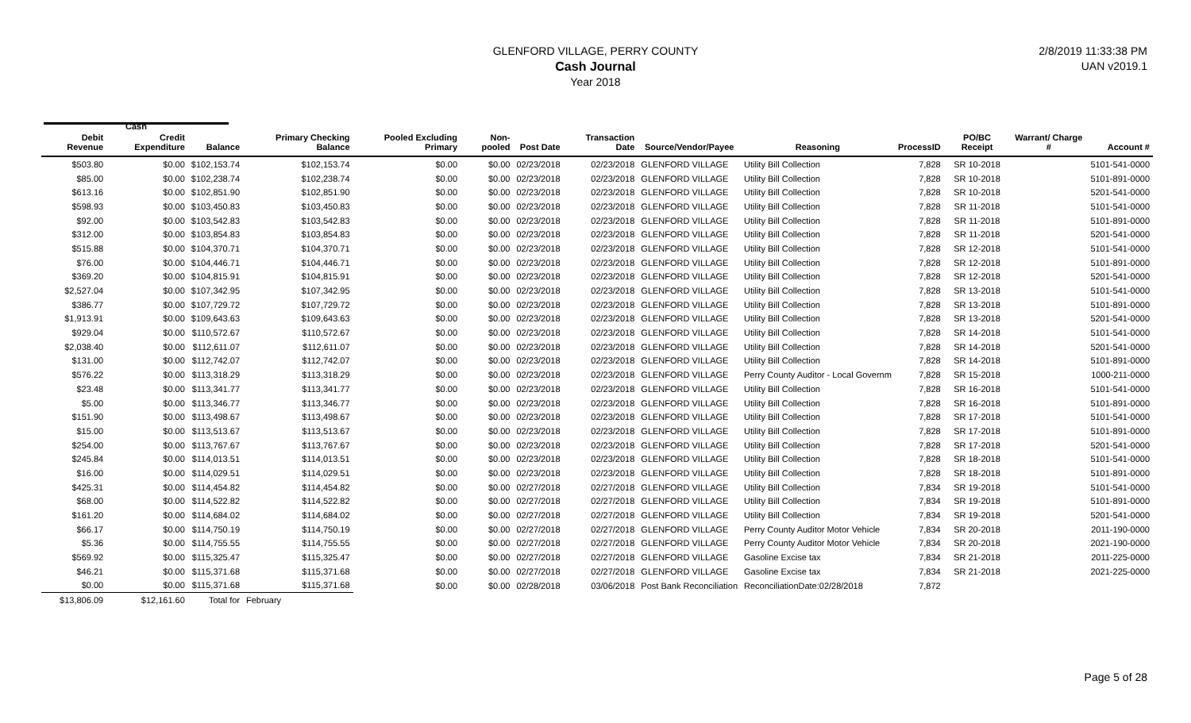GLENFORD VILLAGE, PERRY COUNTY
Cash Journal
Year 2018
2/8/2019 11:33:38 PM
UAN v2019.1
Cash
| Debit Revenue | Credit Expenditure | Balance | Primary Checking Balance | Pooled Excluding Primary | Non-pooled | Post Date | Transaction Date | Source/Vendor/Payee | Reasoning | ProcessID | PO/BC Receipt | Warrant/ Charge # | Account # |
| --- | --- | --- | --- | --- | --- | --- | --- | --- | --- | --- | --- | --- | --- |
| $503.80 | $0.00 | $102,153.74 | $102,153.74 | $0.00 | $0.00 | 02/23/2018 | 02/23/2018 | GLENFORD VILLAGE | Utility Bill Collection | 7,828 | SR 10-2018 | | 5101-541-0000 |
| $85.00 | $0.00 | $102,238.74 | $102,238.74 | $0.00 | $0.00 | 02/23/2018 | 02/23/2018 | GLENFORD VILLAGE | Utility Bill Collection | 7,828 | SR 10-2018 | | 5101-891-0000 |
| $613.16 | $0.00 | $102,851.90 | $102,851.90 | $0.00 | $0.00 | 02/23/2018 | 02/23/2018 | GLENFORD VILLAGE | Utility Bill Collection | 7,828 | SR 10-2018 | | 5201-541-0000 |
| $598.93 | $0.00 | $103,450.83 | $103,450.83 | $0.00 | $0.00 | 02/23/2018 | 02/23/2018 | GLENFORD VILLAGE | Utility Bill Collection | 7,828 | SR 11-2018 | | 5101-541-0000 |
| $92.00 | $0.00 | $103,542.83 | $103,542.83 | $0.00 | $0.00 | 02/23/2018 | 02/23/2018 | GLENFORD VILLAGE | Utility Bill Collection | 7,828 | SR 11-2018 | | 5101-891-0000 |
| $312.00 | $0.00 | $103,854.83 | $103,854.83 | $0.00 | $0.00 | 02/23/2018 | 02/23/2018 | GLENFORD VILLAGE | Utility Bill Collection | 7,828 | SR 11-2018 | | 5201-541-0000 |
| $515.88 | $0.00 | $104,370.71 | $104,370.71 | $0.00 | $0.00 | 02/23/2018 | 02/23/2018 | GLENFORD VILLAGE | Utility Bill Collection | 7,828 | SR 12-2018 | | 5101-541-0000 |
| $76.00 | $0.00 | $104,446.71 | $104,446.71 | $0.00 | $0.00 | 02/23/2018 | 02/23/2018 | GLENFORD VILLAGE | Utility Bill Collection | 7,828 | SR 12-2018 | | 5101-891-0000 |
| $369.20 | $0.00 | $104,815.91 | $104,815.91 | $0.00 | $0.00 | 02/23/2018 | 02/23/2018 | GLENFORD VILLAGE | Utility Bill Collection | 7,828 | SR 12-2018 | | 5201-541-0000 |
| $2,527.04 | $0.00 | $107,342.95 | $107,342.95 | $0.00 | $0.00 | 02/23/2018 | 02/23/2018 | GLENFORD VILLAGE | Utility Bill Collection | 7,828 | SR 13-2018 | | 5101-541-0000 |
| $386.77 | $0.00 | $107,729.72 | $107,729.72 | $0.00 | $0.00 | 02/23/2018 | 02/23/2018 | GLENFORD VILLAGE | Utility Bill Collection | 7,828 | SR 13-2018 | | 5101-891-0000 |
| $1,913.91 | $0.00 | $109,643.63 | $109,643.63 | $0.00 | $0.00 | 02/23/2018 | 02/23/2018 | GLENFORD VILLAGE | Utility Bill Collection | 7,828 | SR 13-2018 | | 5201-541-0000 |
| $929.04 | $0.00 | $110,572.67 | $110,572.67 | $0.00 | $0.00 | 02/23/2018 | 02/23/2018 | GLENFORD VILLAGE | Utility Bill Collection | 7,828 | SR 14-2018 | | 5101-541-0000 |
| $2,038.40 | $0.00 | $112,611.07 | $112,611.07 | $0.00 | $0.00 | 02/23/2018 | 02/23/2018 | GLENFORD VILLAGE | Utility Bill Collection | 7,828 | SR 14-2018 | | 5201-541-0000 |
| $131.00 | $0.00 | $112,742.07 | $112,742.07 | $0.00 | $0.00 | 02/23/2018 | 02/23/2018 | GLENFORD VILLAGE | Utility Bill Collection | 7,828 | SR 14-2018 | | 5101-891-0000 |
| $576.22 | $0.00 | $113,318.29 | $113,318.29 | $0.00 | $0.00 | 02/23/2018 | 02/23/2018 | GLENFORD VILLAGE | Perry County Auditor - Local Governm | 7,828 | SR 15-2018 | | 1000-211-0000 |
| $23.48 | $0.00 | $113,341.77 | $113,341.77 | $0.00 | $0.00 | 02/23/2018 | 02/23/2018 | GLENFORD VILLAGE | Utility Bill Collection | 7,828 | SR 16-2018 | | 5101-541-0000 |
| $5.00 | $0.00 | $113,346.77 | $113,346.77 | $0.00 | $0.00 | 02/23/2018 | 02/23/2018 | GLENFORD VILLAGE | Utility Bill Collection | 7,828 | SR 16-2018 | | 5101-891-0000 |
| $151.90 | $0.00 | $113,498.67 | $113,498.67 | $0.00 | $0.00 | 02/23/2018 | 02/23/2018 | GLENFORD VILLAGE | Utility Bill Collection | 7,828 | SR 17-2018 | | 5101-541-0000 |
| $15.00 | $0.00 | $113,513.67 | $113,513.67 | $0.00 | $0.00 | 02/23/2018 | 02/23/2018 | GLENFORD VILLAGE | Utility Bill Collection | 7,828 | SR 17-2018 | | 5101-891-0000 |
| $254.00 | $0.00 | $113,767.67 | $113,767.67 | $0.00 | $0.00 | 02/23/2018 | 02/23/2018 | GLENFORD VILLAGE | Utility Bill Collection | 7,828 | SR 17-2018 | | 5201-541-0000 |
| $245.84 | $0.00 | $114,013.51 | $114,013.51 | $0.00 | $0.00 | 02/23/2018 | 02/23/2018 | GLENFORD VILLAGE | Utility Bill Collection | 7,828 | SR 18-2018 | | 5101-541-0000 |
| $16.00 | $0.00 | $114,029.51 | $114,029.51 | $0.00 | $0.00 | 02/23/2018 | 02/23/2018 | GLENFORD VILLAGE | Utility Bill Collection | 7,828 | SR 18-2018 | | 5101-891-0000 |
| $425.31 | $0.00 | $114,454.82 | $114,454.82 | $0.00 | $0.00 | 02/27/2018 | 02/27/2018 | GLENFORD VILLAGE | Utility Bill Collection | 7,834 | SR 19-2018 | | 5101-541-0000 |
| $68.00 | $0.00 | $114,522.82 | $114,522.82 | $0.00 | $0.00 | 02/27/2018 | 02/27/2018 | GLENFORD VILLAGE | Utility Bill Collection | 7,834 | SR 19-2018 | | 5101-891-0000 |
| $161.20 | $0.00 | $114,684.02 | $114,684.02 | $0.00 | $0.00 | 02/27/2018 | 02/27/2018 | GLENFORD VILLAGE | Utility Bill Collection | 7,834 | SR 19-2018 | | 5201-541-0000 |
| $66.17 | $0.00 | $114,750.19 | $114,750.19 | $0.00 | $0.00 | 02/27/2018 | 02/27/2018 | GLENFORD VILLAGE | Perry County Auditor Motor Vehicle | 7,834 | SR 20-2018 | | 2011-190-0000 |
| $5.36 | $0.00 | $114,755.55 | $114,755.55 | $0.00 | $0.00 | 02/27/2018 | 02/27/2018 | GLENFORD VILLAGE | Perry County Auditor Motor Vehicle | 7,834 | SR 20-2018 | | 2021-190-0000 |
| $569.92 | $0.00 | $115,325.47 | $115,325.47 | $0.00 | $0.00 | 02/27/2018 | 02/27/2018 | GLENFORD VILLAGE | Gasoline Excise tax | 7,834 | SR 21-2018 | | 2011-225-0000 |
| $46.21 | $0.00 | $115,371.68 | $115,371.68 | $0.00 | $0.00 | 02/27/2018 | 02/27/2018 | GLENFORD VILLAGE | Gasoline Excise tax | 7,834 | SR 21-2018 | | 2021-225-0000 |
| $0.00 | $0.00 | $115,371.68 | $115,371.68 | $0.00 | $0.00 | 02/28/2018 | 03/06/2018 | Post Bank Reconciliation | ReconciliationDate:02/28/2018 | 7,872 | | | |
| $13,806.09 | $12,161.60 | Total for | February | | | | | | | | | | |
Page 5 of 28